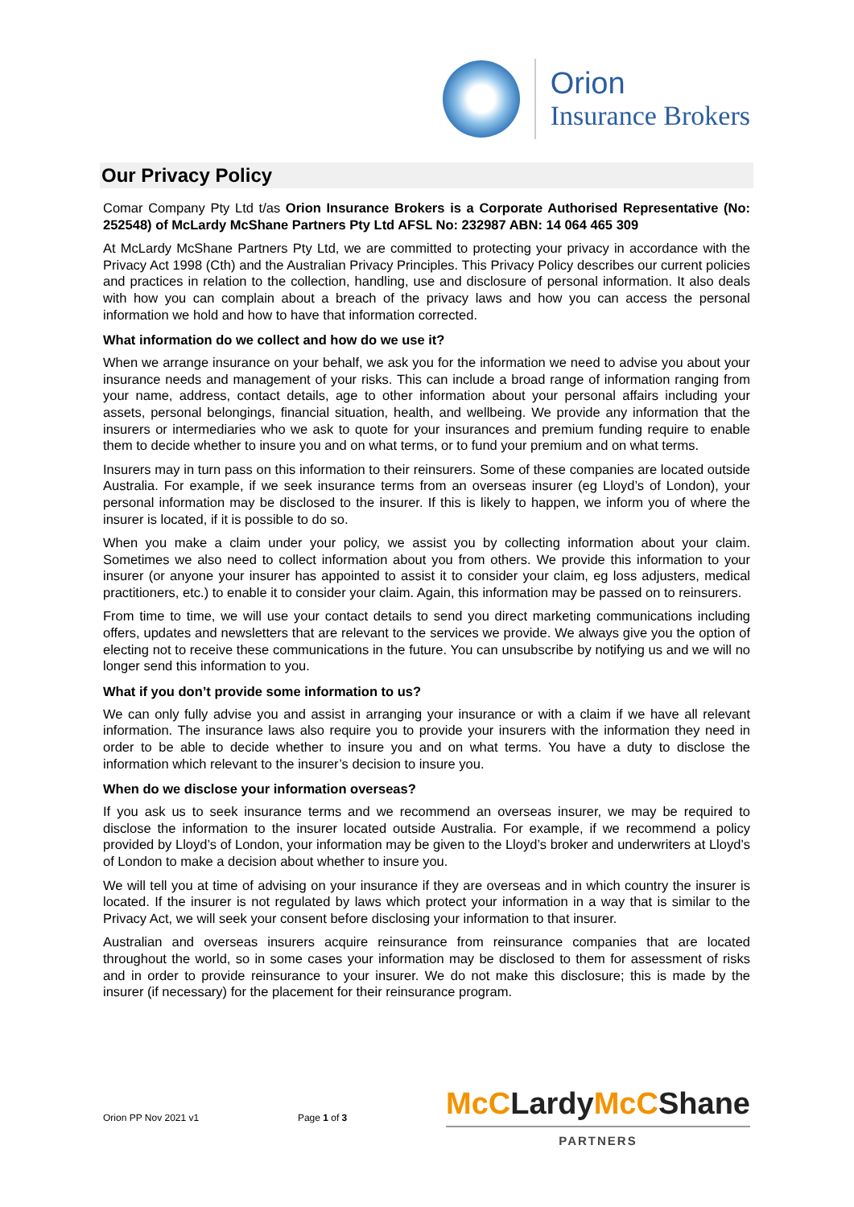Orion
Insurance Brokers
Our Privacy Policy
Comar Company Pty Ltd t/as Orion Insurance Brokers is a Corporate Authorised Representative (No: 252548) of McLardy McShane Partners Pty Ltd AFSL No: 232987 ABN: 14 064 465 309
At McLardy McShane Partners Pty Ltd, we are committed to protecting your privacy in accordance with the Privacy Act 1998 (Cth) and the Australian Privacy Principles. This Privacy Policy describes our current policies and practices in relation to the collection, handling, use and disclosure of personal information. It also deals with how you can complain about a breach of the privacy laws and how you can access the personal information we hold and how to have that information corrected.
What information do we collect and how do we use it?
When we arrange insurance on your behalf, we ask you for the information we need to advise you about your insurance needs and management of your risks. This can include a broad range of information ranging from your name, address, contact details, age to other information about your personal affairs including your assets, personal belongings, financial situation, health, and wellbeing. We provide any information that the insurers or intermediaries who we ask to quote for your insurances and premium funding require to enable them to decide whether to insure you and on what terms, or to fund your premium and on what terms.
Insurers may in turn pass on this information to their reinsurers. Some of these companies are located outside Australia. For example, if we seek insurance terms from an overseas insurer (eg Lloyd’s of London), your personal information may be disclosed to the insurer. If this is likely to happen, we inform you of where the insurer is located, if it is possible to do so.
When you make a claim under your policy, we assist you by collecting information about your claim. Sometimes we also need to collect information about you from others. We provide this information to your insurer (or anyone your insurer has appointed to assist it to consider your claim, eg loss adjusters, medical practitioners, etc.) to enable it to consider your claim. Again, this information may be passed on to reinsurers.
From time to time, we will use your contact details to send you direct marketing communications including offers, updates and newsletters that are relevant to the services we provide. We always give you the option of electing not to receive these communications in the future. You can unsubscribe by notifying us and we will no longer send this information to you.
What if you don’t provide some information to us?
We can only fully advise you and assist in arranging your insurance or with a claim if we have all relevant information. The insurance laws also require you to provide your insurers with the information they need in order to be able to decide whether to insure you and on what terms. You have a duty to disclose the information which relevant to the insurer’s decision to insure you.
When do we disclose your information overseas?
If you ask us to seek insurance terms and we recommend an overseas insurer, we may be required to disclose the information to the insurer located outside Australia. For example, if we recommend a policy provided by Lloyd’s of London, your information may be given to the Lloyd’s broker and underwriters at Lloyd’s of London to make a decision about whether to insure you.
We will tell you at time of advising on your insurance if they are overseas and in which country the insurer is located. If the insurer is not regulated by laws which protect your information in a way that is similar to the Privacy Act, we will seek your consent before disclosing your information to that insurer.
Australian and overseas insurers acquire reinsurance from reinsurance companies that are located throughout the world, so in some cases your information may be disclosed to them for assessment of risks and in order to provide reinsurance to your insurer. We do not make this disclosure; this is made by the insurer (if necessary) for the placement for their reinsurance program.
Orion PP Nov 2021 v1
Page 1 of 3
McCLardyMcCShane
PARTNERS